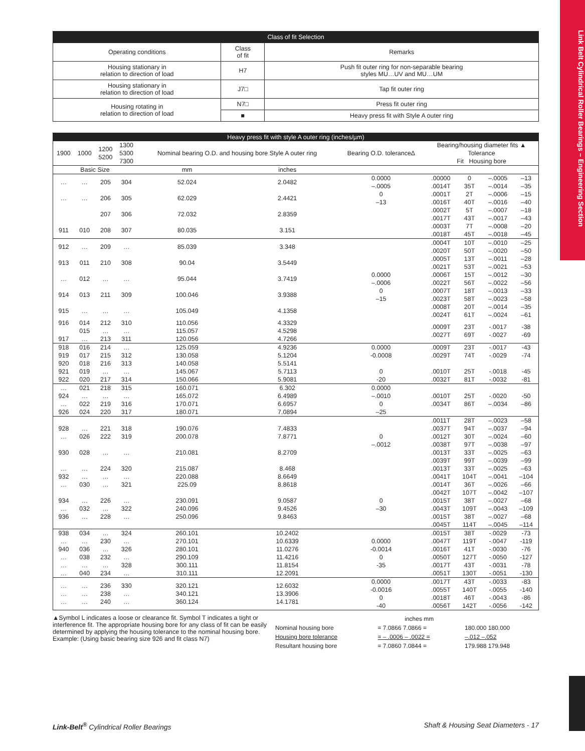Link Belt Cylindrical Roller Bearings – Engineering Section
| Class of fit Selection | | |
| Operating conditions | Class of fit | Remarks |
| Housing stationary in relation to direction of load | H7 | Push fit outer ring for non-separable bearing styles MU…UV and MU…UM |
| Housing stationary in relation to direction of load | J7□ | Tap fit outer ring |
| Housing rotating in relation to direction of load | N7□ | Press fit outer ring |
| | ■ | Heavy press fit with Style A outer ring |
| Heavy press fit with style A outer ring (inches/µm) | | | | | | | | | | |
| 1900 | 1000 | 1200 5200 | 1300 5300 7300 | Nominal bearing O.D. and housing bore Style A outer ring | | Bearing O.D. tolerance∆ | Bearing/housing diameter fits ▲ Tolerance Fit Housing bore | | | |
| Basic Size | | | | mm | inches | | | | | |
| … | … | 205 | 304 | 52.024 | 2.0482 | 0.0000 –.0005 | .00000 .0014T | 0 35T | –.0005 –.0014 | –13 –35 |
| … | … | 206 | 305 | 62.029 | 2.4421 | 0 –13 | .0001T .0016T | 2T 40T | –.0006 –.0016 | –15 –40 |
| | | 207 | 306 | 72.032 | 2.8359 | | .0002T .0017T | 5T 43T | –.0007 –.0017 | –18 –43 |
| 911 | 010 | 208 | 307 | 80.035 | 3.151 | | .0003T .0018T | 7T 45T | –.0008 –.0018 | –20 –45 |
| 912 | … | 209 | … | 85.039 | 3.348 | | .0004T .0020T | 10T 50T | –.0010 –.0020 | –25 –50 |
| 913 | 011 | 210 | 308 | 90.04 | 3.5449 | | .0005T .0021T | 13T 53T | –.0011 –.0021 | –28 –53 |
| … | 012 | … | … | 95.044 | 3.7419 | 0.0000 –.0006 | .0006T .0022T | 15T 56T | –.0012 –.0022 | –30 –56 |
| 914 | 013 | 211 | 309 | 100.046 | 3.9388 | 0 –15 | .0007T .0023T | 18T 58T | –.0013 –.0023 | –33 –58 |
| 915 | … | … | … | 105.049 | 4.1358 | | .0008T .0024T | 20T 61T | –.0014 –.0024 | –35 –61 |
| 916 917 | 014 015 … | 212 … 213 | 310 … 311 | 110.056 115.057 120.056 | 4.3329 4.5298 4.7266 | | .0009T .0027T | 23T 69T | -.0017 -.0027 | -38 -69 |
| 918 919 920 921 922 | 016 017 018 019 020 | 214 215 216 … 217 | … 312 313 … 314 | 125.059 130.058 140.058 145.067 150.066 | 4.9236 5.1204 5.5141 5.7113 5.9081 | 0.0000 -0.0008 0 -20 | .0009T .0029T .0010T .0032T | 23T 74T 25T 81T | -.0017 -.0029 -.0018 -.0032 | -43 -74 -45 -81 |
| … 924 … 926 | 021 … 022 024 | 218 … 219 220 | 315 … 316 317 | 160.071 165.072 170.071 180.071 | 6.302 6.4989 6.6957 7.0894 | 0.0000 –.0010 0 –25 | .0010T .0034T | 25T 86T | -.0020 –.0034 | -50 –86 |
| 928 … 930 … 932 … 934 … 936 | … 026 028 … … 030 … 032 … | 221 222 … 224 … … 226 … 228 | 318 319 … 320 … 321 … 322 … | 190.076 200.078 210.081 215.087 220.088 225.09 230.091 240.096 250.096 | 7.4833 7.8771 8.2709 8.468 8.6649 8.8618 9.0587 9.4526 9.8463 | 0 –.0012 0 –30 | .0011T .0037T .0012T .0038T .0013T .0039T .0013T .0041T .0014T .0042T .0015T .0043T .0015T .0045T | 28T 94T 30T 97T 33T 99T 33T 104T 36T 107T 38T 109T 38T 114T | –.0023 –.0037 –.0024 –.0038 –.0025 –.0039 –.0025 –.0041 –.0026 –.0042 –.0027 –.0043 –.0027 –.0045 | –58 –94 –60 –97 –63 –99 –63 –104 –66 –107 –68 –109 –68 –114 |
| 938 … 940 … … … | 034 … 036 038 … 040 | … 230 … 232 … 234 | 324 … 326 … 328 … | 260.101 270.101 280.101 290.109 300.111 310.111 | 10.2402 10.6339 11.0276 11.4216 11.8154 12.2091 | 0.0000 -0.0014 0 -35 | .0015T .0047T .0016T .0050T .0017T .0051T | 38T 119T 41T 127T 43T 130T | -.0029 -.0047 -.0030 -.0050 -.0031 -.0051 | -73 -119 -76 -127 -78 -130 |
| … … … | … … … | 236 238 240 | 330 … … | 320.121 340.121 360.124 | 12.6032 13.3906 14.1781 | 0.0000 -0.0016 0 -40 | .0017T .0055T .0018T .0056T | 43T 140T 46T 142T | -.0033 -.0055 -.0043 -.0056 | -83 -140 -86 -142 |
▲Symbol L indicates a loose or clearance fit. Symbol T indicates a tight or interference fit. The appropriate housing bore for any class of fit can be easily determined by applying the housing tolerance to the nominal housing bore. Example: (Using basic bearing size 926 and fit class N7)
| | inches mm | |
| Nominal housing bore | = 7.0866 7.0866 = | 180.000 180.000 |
| Housing bore tolerance | = – .0006 – .0022 = | –.012 –.052 |
| Resultant housing bore | = 7.0860 7.0844 = | 179.988 179.948 |
Link-Belt<sup>®</sup> Cylindrical Roller Bearings Shaft & Housing Seat Diameters - 17